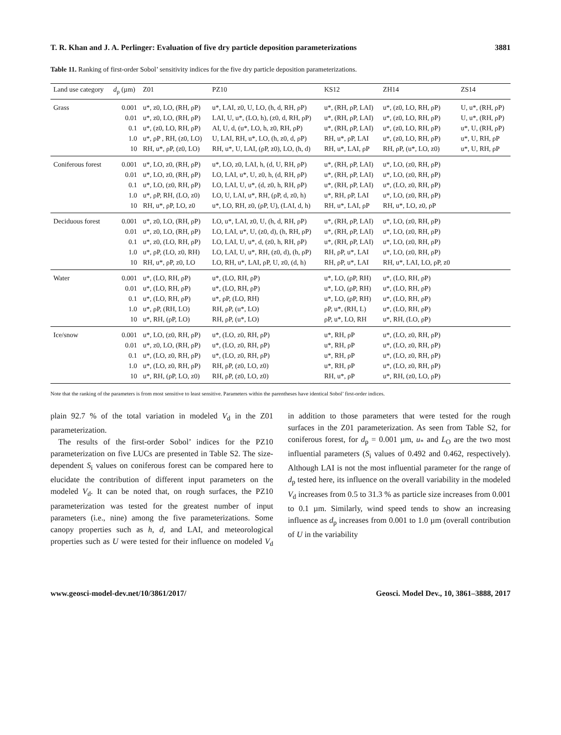T. R. Khan and J. A. Perlinger: Evaluation of five dry particle deposition parameterizations 3881
Table 11. Ranking of first-order Sobol’ sensitivity indices for the five dry particle deposition parameterizations.
| Land use category | d<sub>p</sub> (µm) | Z01 | PZ10 | KS12 | ZH14 | ZS14 |
| --- | --- | --- | --- | --- | --- | --- |
| Grass | 0.001 | u*, z0, LO, (RH, ρP) | u*, LAI, z0, U, LO, (h, d, RH, ρP) | u*, (RH, ρP, LAI) | u*, (z0, LO, RH, ρP) | U, u*, (RH, ρP) |
| | 0.01 | u*, z0, LO, (RH, ρP) | LAI, U, u*, (LO, h), (z0, d, RH, ρP) | u*, (RH, ρP, LAI) | u*, (z0, LO, RH, ρP) | U, u*, (RH, ρP) |
| | 0.1 | u*, (z0, LO, RH, ρP) | AI, U, d, (u*, LO, h, z0, RH, ρP) | u*, (RH, ρP, LAI) | u*, (z0, LO, RH, ρP) | u*, U, (RH, ρP) |
| | 1.0 | u*, ρP , RH, (z0, LO) | U, LAI, RH, u*, LO, (h, z0, d, ρP) | RH, u*, ρP, LAI | u*, (z0, LO, RH, ρP) | u*, U, RH, ρP |
| | 10 | RH, u*, ρP, (z0, LO) | RH, u*, U, LAI, (ρP, z0), LO, (h, d) | RH, u*, LAI, ρP | RH, ρP, (u*, LO, z0) | u*, U, RH, ρP |
| Coniferous forest | 0.001 | u*, LO, z0, (RH, ρP) | u*, LO, z0, LAI, h, (d, U, RH, ρP) | u*, (RH, ρP, LAI) | u*, LO, (z0, RH, ρP) | |
| | 0.01 | u*, LO, z0, (RH, ρP) | LO, LAI, u*, U, z0, h, (d, RH, ρP) | u*, (RH, ρP, LAI) | u*, LO, (z0, RH, ρP) | |
| | 0.1 | u*, LO, (z0, RH, ρP) | LO, LAI, U, u*, (d, z0, h, RH, ρP) | u*, (RH, ρP, LAI) | u*, (LO, z0, RH, ρP) | |
| | 1.0 | u*, ρP, RH, (LO, z0) | LO, U, LAI, u*, RH, (ρP, d, z0, h) | u*, RH, ρP, LAI | u*, LO, (z0, RH, ρP) | |
| | 10 | RH, u*, ρP, LO, z0 | u*, LO, RH, z0, (ρP, U), (LAI, d, h) | RH, u*, LAI, ρP | RH, u*, LO, z0, ρP | |
| Deciduous forest | 0.001 | u*, z0, LO, (RH, ρP) | LO, u*, LAI, z0, U, (h, d, RH, ρP) | u*, (RH, ρP, LAI) | u*, LO, (z0, RH, ρP) | |
| | 0.01 | u*, z0, LO, (RH, ρP) | LO, LAI, u*, U, (z0, d), (h, RH, ρP) | u*, (RH, ρP, LAI) | u*, LO, (z0, RH, ρP) | |
| | 0.1 | u*, z0, (LO, RH, ρP) | LO, LAI, U, u*, d, (z0, h, RH, ρP) | u*, (RH, ρP, LAI) | u*, LO, (z0, RH, ρP) | |
| | 1.0 | u*, ρP, (LO, z0, RH) | LO, LAI, U, u*, RH, (z0, d), (h, ρP) | RH, ρP, u*, LAI | u*, LO, (z0, RH, ρP) | |
| | 10 | RH, u*, ρP, z0, LO | LO, RH, u*, LAI, ρP, U, z0, (d, h) | RH, ρP, u*, LAI | RH, u*, LAI, LO, ρP, z0 | |
| Water | 0.001 | u*, (LO, RH, ρP) | u*, (LO, RH, ρP) | u*, LO, (ρP, RH) | u*, (LO, RH, ρP) | |
| | 0.01 | u*, (LO, RH, ρP) | u*, (LO, RH, ρP) | u*, LO, (ρP, RH) | u*, (LO, RH, ρP) | |
| | 0.1 | u*, (LO, RH, ρP) | u*, ρP, (LO, RH) | u*, LO, (ρP, RH) | u*, (LO, RH, ρP) | |
| | 1.0 | u*, ρP, (RH, LO) | RH, ρP, (u*, LO) | ρP, u*, (RH, L) | u*, (LO, RH, ρP) | |
| | 10 | u*, RH, (ρP, LO) | RH, ρP, (u*, LO) | ρP, u*, LO, RH | u*, RH, (LO, ρP) | |
| Ice/snow | 0.001 | u*, LO, (z0, RH, ρP) | u*, (LO, z0, RH, ρP) | u*, RH, ρP | u*, (LO, z0, RH, ρP) | |
| | 0.01 | u*, z0, LO, (RH, ρP) | u*, (LO, z0, RH, ρP) | u*, RH, ρP | u*, (LO, z0, RH, ρP) | |
| | 0.1 | u*, (LO, z0, RH, ρP) | u*, (LO, z0, RH, ρP) | u*, RH, ρP | u*, (LO, z0, RH, ρP) | |
| | 1.0 | u*, (LO, z0, RH, ρP) | RH, ρP, (z0, LO, z0) | u*, RH, ρP | u*, (LO, z0, RH, ρP) | |
| | 10 | u*, RH, (ρP, LO, z0) | RH, ρP, (z0, LO, z0) | RH, u*, ρP | u*, RH, (z0, LO, ρP) | |
Note that the ranking of the parameters is from most sensitive to least sensitive. Parameters within the parentheses have identical Sobol’ first-order indices.
plain 92.7 % of the total variation in modeled V<sub>d</sub> in the Z01 parameterization.
The results of the first-order Sobol’ indices for the PZ10 parameterization on five LUCs are presented in Table S2. The size-dependent S<sub>i</sub> values on coniferous forest can be compared here to elucidate the contribution of different input parameters on the modeled V<sub>d</sub>. It can be noted that, on rough surfaces, the PZ10 parameterization was tested for the greatest number of input parameters (i.e., nine) among the five parameterizations. Some canopy properties such as h, d, and LAI, and meteorological properties such as U were tested for their influence on modeled V<sub>d</sub> in addition to those parameters that were tested for the rough surfaces in the Z01 parameterization. As seen from Table S2, for coniferous forest, for d<sub>p</sub> = 0.001 µm, u<sub>*</sub> and L<sub>O</sub> are the two most influential parameters (S<sub>i</sub> values of 0.492 and 0.462, respectively). Although LAI is not the most influential parameter for the range of d<sub>p</sub> tested here, its influence on the overall variability in the modeled V<sub>d</sub> increases from 0.5 to 31.3 % as particle size increases from 0.001 to 0.1 µm. Similarly, wind speed tends to show an increasing influence as d<sub>p</sub> increases from 0.001 to 1.0 µm (overall contribution of U in the variability
www.geosci-model-dev.net/10/3861/2017/ Geosci. Model Dev., 10, 3861–3888, 2017